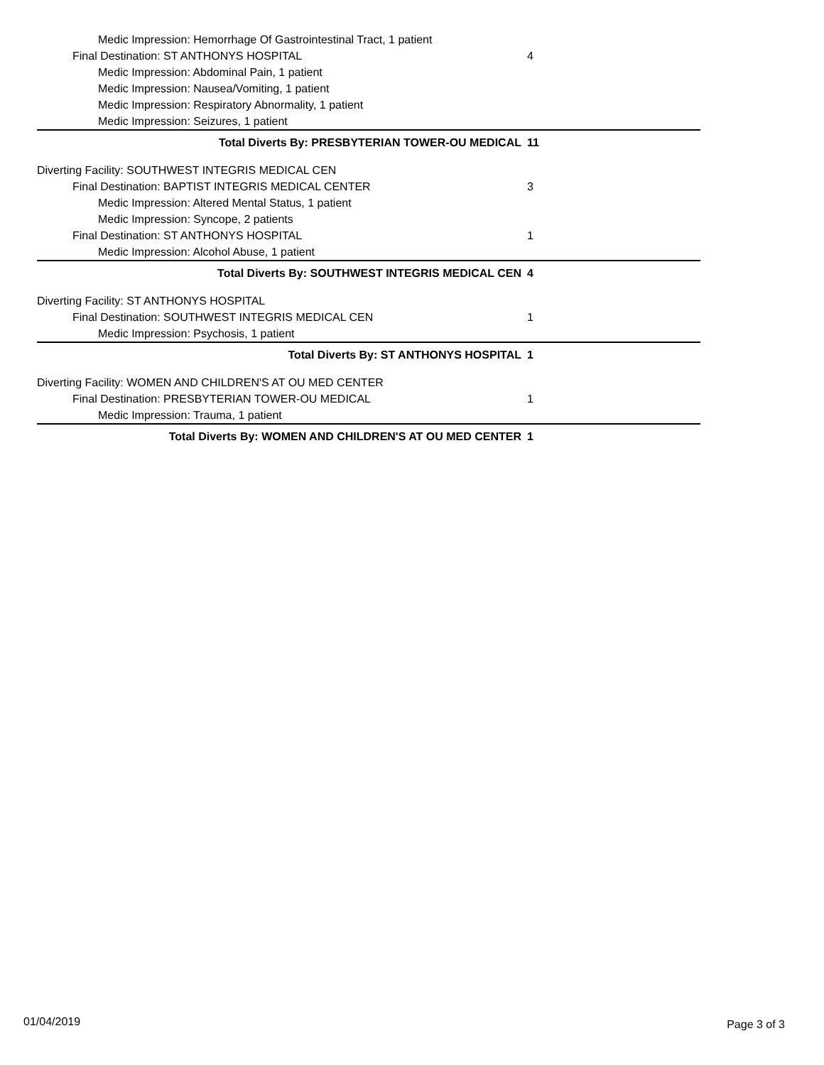Medic Impression: Hemorrhage Of Gastrointestinal Tract, 1 patient
Final Destination: ST ANTHONYS HOSPITAL
4
Medic Impression: Abdominal Pain, 1 patient
Medic Impression: Nausea/Vomiting, 1 patient
Medic Impression: Respiratory Abnormality, 1 patient
Medic Impression: Seizures, 1 patient
Total Diverts By: PRESBYTERIAN TOWER-OU MEDICAL
11
Diverting Facility: SOUTHWEST INTEGRIS MEDICAL CEN
Final Destination: BAPTIST INTEGRIS MEDICAL CENTER
3
Medic Impression: Altered Mental Status, 1 patient
Medic Impression: Syncope, 2 patients
Final Destination: ST ANTHONYS HOSPITAL
1
Medic Impression: Alcohol Abuse, 1 patient
Total Diverts By: SOUTHWEST INTEGRIS MEDICAL CEN
4
Diverting Facility: ST ANTHONYS HOSPITAL
Final Destination: SOUTHWEST INTEGRIS MEDICAL CEN
1
Medic Impression: Psychosis, 1 patient
Total Diverts By: ST ANTHONYS HOSPITAL
1
Diverting Facility: WOMEN AND CHILDREN'S AT OU MED CENTER
Final Destination: PRESBYTERIAN TOWER-OU MEDICAL
1
Medic Impression: Trauma, 1 patient
Total Diverts By: WOMEN AND CHILDREN'S AT OU MED CENTER
1
01/04/2019 Page 3 of 3